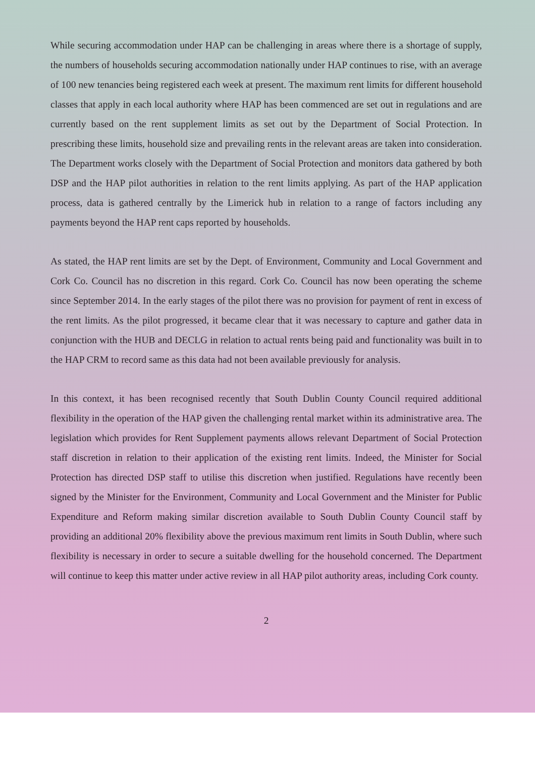While securing accommodation under HAP can be challenging in areas where there is a shortage of supply, the numbers of households securing accommodation nationally under HAP continues to rise, with an average of 100 new tenancies being registered each week at present. The maximum rent limits for different household classes that apply in each local authority where HAP has been commenced are set out in regulations and are currently based on the rent supplement limits as set out by the Department of Social Protection. In prescribing these limits, household size and prevailing rents in the relevant areas are taken into consideration. The Department works closely with the Department of Social Protection and monitors data gathered by both DSP and the HAP pilot authorities in relation to the rent limits applying. As part of the HAP application process, data is gathered centrally by the Limerick hub in relation to a range of factors including any payments beyond the HAP rent caps reported by households.
As stated, the HAP rent limits are set by the Dept. of Environment, Community and Local Government and Cork Co. Council has no discretion in this regard. Cork Co. Council has now been operating the scheme since September 2014. In the early stages of the pilot there was no provision for payment of rent in excess of the rent limits. As the pilot progressed, it became clear that it was necessary to capture and gather data in conjunction with the HUB and DECLG in relation to actual rents being paid and functionality was built in to the HAP CRM to record same as this data had not been available previously for analysis.
In this context, it has been recognised recently that South Dublin County Council required additional flexibility in the operation of the HAP given the challenging rental market within its administrative area. The legislation which provides for Rent Supplement payments allows relevant Department of Social Protection staff discretion in relation to their application of the existing rent limits. Indeed, the Minister for Social Protection has directed DSP staff to utilise this discretion when justified. Regulations have recently been signed by the Minister for the Environment, Community and Local Government and the Minister for Public Expenditure and Reform making similar discretion available to South Dublin County Council staff by providing an additional 20% flexibility above the previous maximum rent limits in South Dublin, where such flexibility is necessary in order to secure a suitable dwelling for the household concerned. The Department will continue to keep this matter under active review in all HAP pilot authority areas, including Cork county.
2